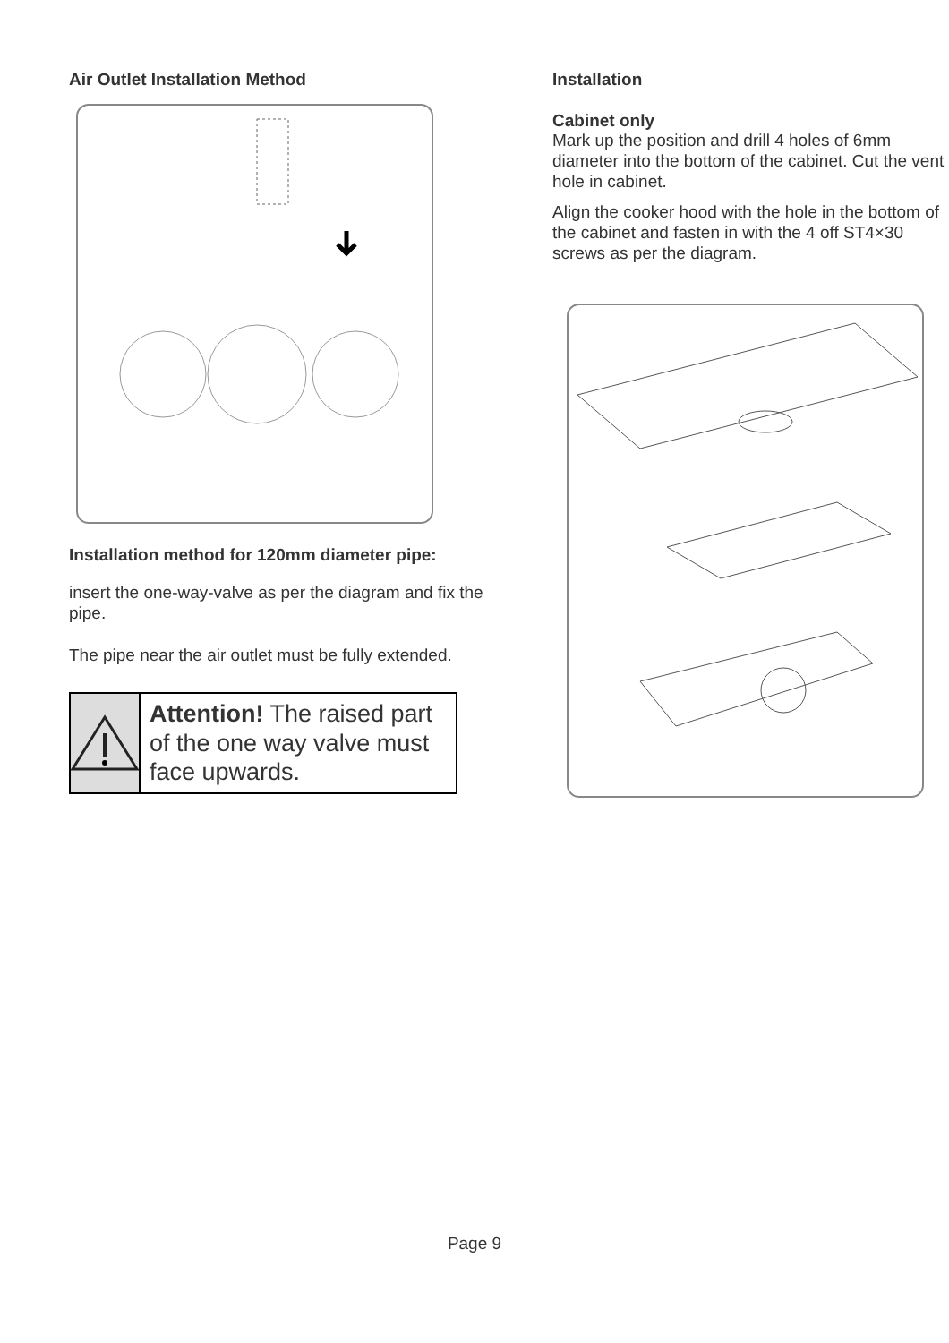Air Outlet Installation Method
Installation method for 120mm diameter pipe:
insert the one-way-valve as per the diagram and fix the pipe.
The pipe near the air outlet must be fully extended.
Attention! The raised part of the one way valve must face upwards.
Installation
Cabinet only
Mark up the position and drill 4 holes of 6mm diameter into the bottom of the cabinet. Cut the vent hole in cabinet.
Align the cooker hood with the hole in the bottom of the cabinet and fasten in with the 4 off ST4×30 screws as per the diagram.
Page 9